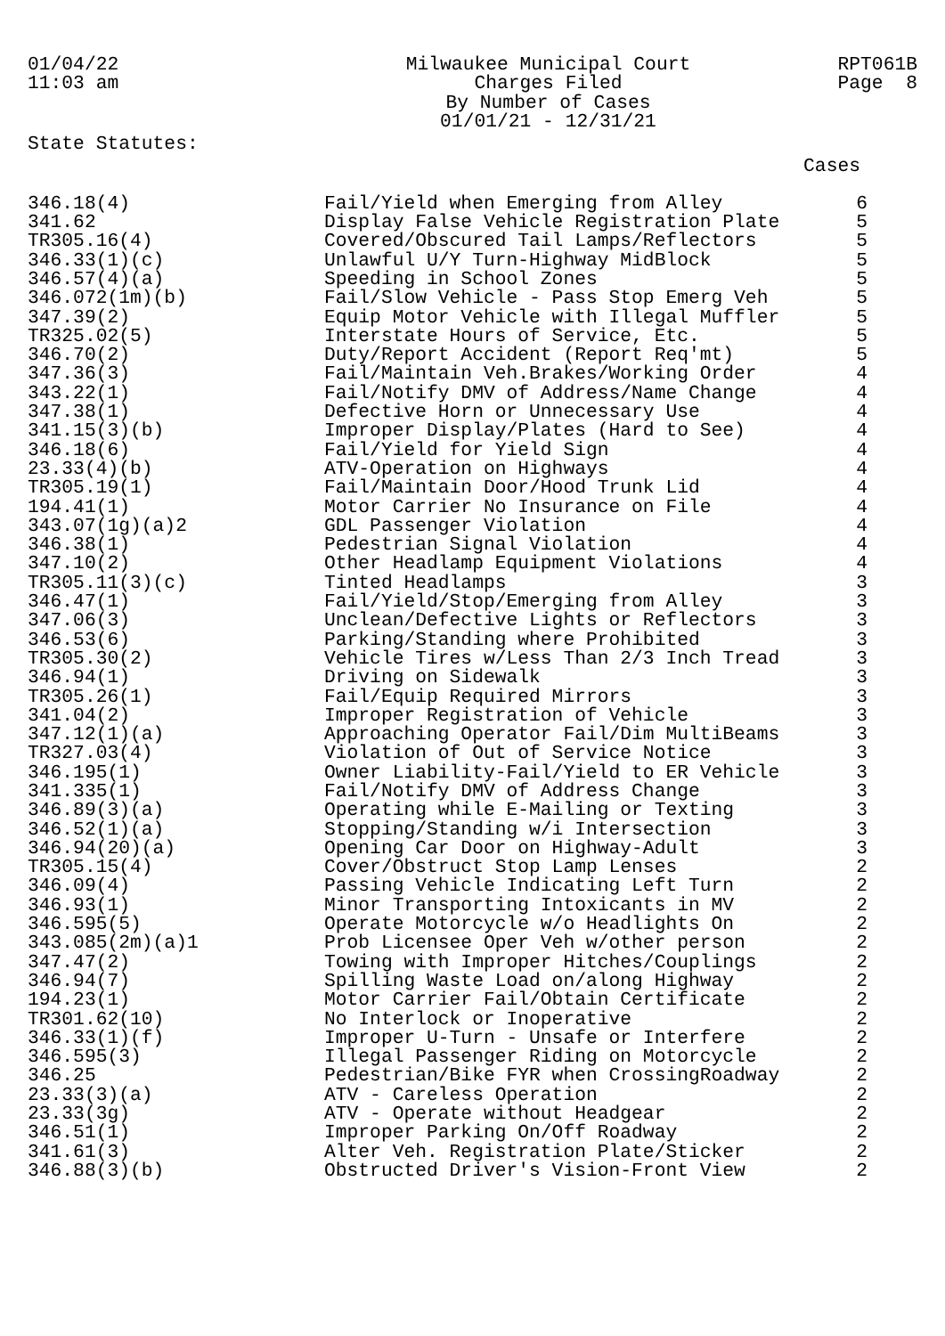01/04/22 11:03 am
Milwaukee Municipal Court Charges Filed By Number of Cases 01/01/21 - 12/31/21
RPT061B Page 8
State Statutes:
Cases
| 346.18(4) | Fail/Yield when Emerging from Alley | 6 |
| 341.62 | Display False Vehicle Registration Plate | 5 |
| TR305.16(4) | Covered/Obscured Tail Lamps/Reflectors | 5 |
| 346.33(1)(c) | Unlawful U/Y Turn-Highway MidBlock | 5 |
| 346.57(4)(a) | Speeding in School Zones | 5 |
| 346.072(1m)(b) | Fail/Slow Vehicle - Pass Stop Emerg Veh | 5 |
| 347.39(2) | Equip Motor Vehicle with Illegal Muffler | 5 |
| TR325.02(5) | Interstate Hours of Service, Etc. | 5 |
| 346.70(2) | Duty/Report Accident (Report Req'mt) | 5 |
| 347.36(3) | Fail/Maintain Veh.Brakes/Working Order | 4 |
| 343.22(1) | Fail/Notify DMV of Address/Name Change | 4 |
| 347.38(1) | Defective Horn or Unnecessary Use | 4 |
| 341.15(3)(b) | Improper Display/Plates (Hard to See) | 4 |
| 346.18(6) | Fail/Yield for Yield Sign | 4 |
| 23.33(4)(b) | ATV-Operation on Highways | 4 |
| TR305.19(1) | Fail/Maintain Door/Hood Trunk Lid | 4 |
| 194.41(1) | Motor Carrier No Insurance on File | 4 |
| 343.07(1g)(a)2 | GDL Passenger Violation | 4 |
| 346.38(1) | Pedestrian Signal Violation | 4 |
| 347.10(2) | Other Headlamp Equipment Violations | 4 |
| TR305.11(3)(c) | Tinted Headlamps | 3 |
| 346.47(1) | Fail/Yield/Stop/Emerging from Alley | 3 |
| 347.06(3) | Unclean/Defective Lights or Reflectors | 3 |
| 346.53(6) | Parking/Standing where Prohibited | 3 |
| TR305.30(2) | Vehicle Tires w/Less Than 2/3 Inch Tread | 3 |
| 346.94(1) | Driving on Sidewalk | 3 |
| TR305.26(1) | Fail/Equip Required Mirrors | 3 |
| 341.04(2) | Improper Registration of Vehicle | 3 |
| 347.12(1)(a) | Approaching Operator Fail/Dim MultiBeams | 3 |
| TR327.03(4) | Violation of Out of Service Notice | 3 |
| 346.195(1) | Owner Liability-Fail/Yield to ER Vehicle | 3 |
| 341.335(1) | Fail/Notify DMV of Address Change | 3 |
| 346.89(3)(a) | Operating while E-Mailing or Texting | 3 |
| 346.52(1)(a) | Stopping/Standing w/i Intersection | 3 |
| 346.94(20)(a) | Opening Car Door on Highway-Adult | 3 |
| TR305.15(4) | Cover/Obstruct Stop Lamp Lenses | 2 |
| 346.09(4) | Passing Vehicle Indicating Left Turn | 2 |
| 346.93(1) | Minor Transporting Intoxicants in MV | 2 |
| 346.595(5) | Operate Motorcycle w/o Headlights On | 2 |
| 343.085(2m)(a)1 | Prob Licensee Oper Veh w/other person | 2 |
| 347.47(2) | Towing with Improper Hitches/Couplings | 2 |
| 346.94(7) | Spilling Waste Load on/along Highway | 2 |
| 194.23(1) | Motor Carrier Fail/Obtain Certificate | 2 |
| TR301.62(10) | No Interlock or Inoperative | 2 |
| 346.33(1)(f) | Improper U-Turn - Unsafe or Interfere | 2 |
| 346.595(3) | Illegal Passenger Riding on Motorcycle | 2 |
| 346.25 | Pedestrian/Bike FYR when CrossingRoadway | 2 |
| 23.33(3)(a) | ATV - Careless Operation | 2 |
| 23.33(3g) | ATV - Operate without Headgear | 2 |
| 346.51(1) | Improper Parking On/Off Roadway | 2 |
| 341.61(3) | Alter Veh. Registration Plate/Sticker | 2 |
| 346.88(3)(b) | Obstructed Driver's Vision-Front View | 2 |